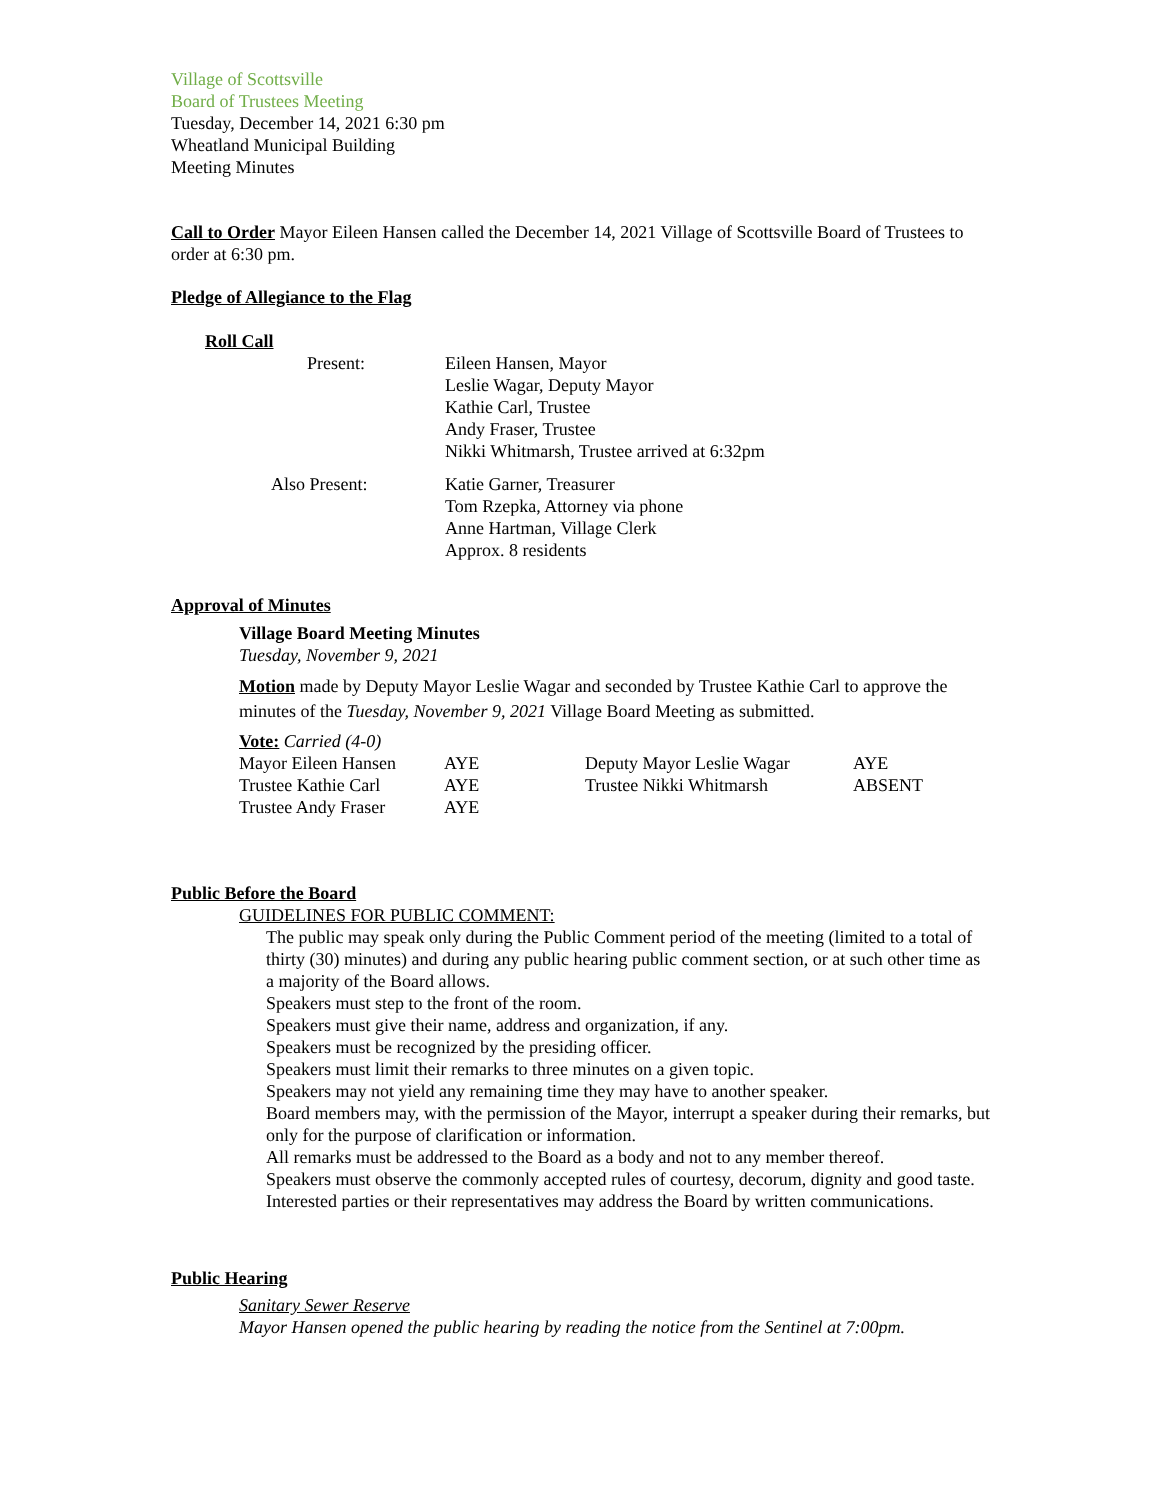Village of Scottsville
Board of Trustees Meeting
Tuesday, December 14, 2021 6:30 pm
Wheatland Municipal Building
Meeting Minutes
Call to Order Mayor Eileen Hansen called the December 14, 2021 Village of Scottsville Board of Trustees to order at 6:30 pm.
Pledge of Allegiance to the Flag
Roll Call
| Present: | Eileen Hansen, Mayor Leslie Wagar, Deputy Mayor Kathie Carl, Trustee Andy Fraser, Trustee Nikki Whitmarsh, Trustee arrived at 6:32pm |
| Also Present: | Katie Garner, Treasurer Tom Rzepka, Attorney via phone Anne Hartman, Village Clerk Approx. 8 residents |
Approval of Minutes
Village Board Meeting Minutes
Tuesday, November 9, 2021
Motion made by Deputy Mayor Leslie Wagar and seconded by Trustee Kathie Carl to approve the minutes of the Tuesday, November 9, 2021 Village Board Meeting as submitted.
Vote: Carried (4-0)
| Mayor Eileen Hansen | AYE | Deputy Mayor Leslie Wagar | AYE |
| Trustee Kathie Carl | AYE | Trustee Nikki Whitmarsh | ABSENT |
| Trustee Andy Fraser | AYE | | |
Public Before the Board
GUIDELINES FOR PUBLIC COMMENT:
The public may speak only during the Public Comment period of the meeting (limited to a total of thirty (30) minutes) and during any public hearing public comment section, or at such other time as a majority of the Board allows.
Speakers must step to the front of the room.
Speakers must give their name, address and organization, if any.
Speakers must be recognized by the presiding officer.
Speakers must limit their remarks to three minutes on a given topic.
Speakers may not yield any remaining time they may have to another speaker.
Board members may, with the permission of the Mayor, interrupt a speaker during their remarks, but only for the purpose of clarification or information.
All remarks must be addressed to the Board as a body and not to any member thereof.
Speakers must observe the commonly accepted rules of courtesy, decorum, dignity and good taste.
Interested parties or their representatives may address the Board by written communications.
Public Hearing
Sanitary Sewer Reserve
Mayor Hansen opened the public hearing by reading the notice from the Sentinel at 7:00pm.